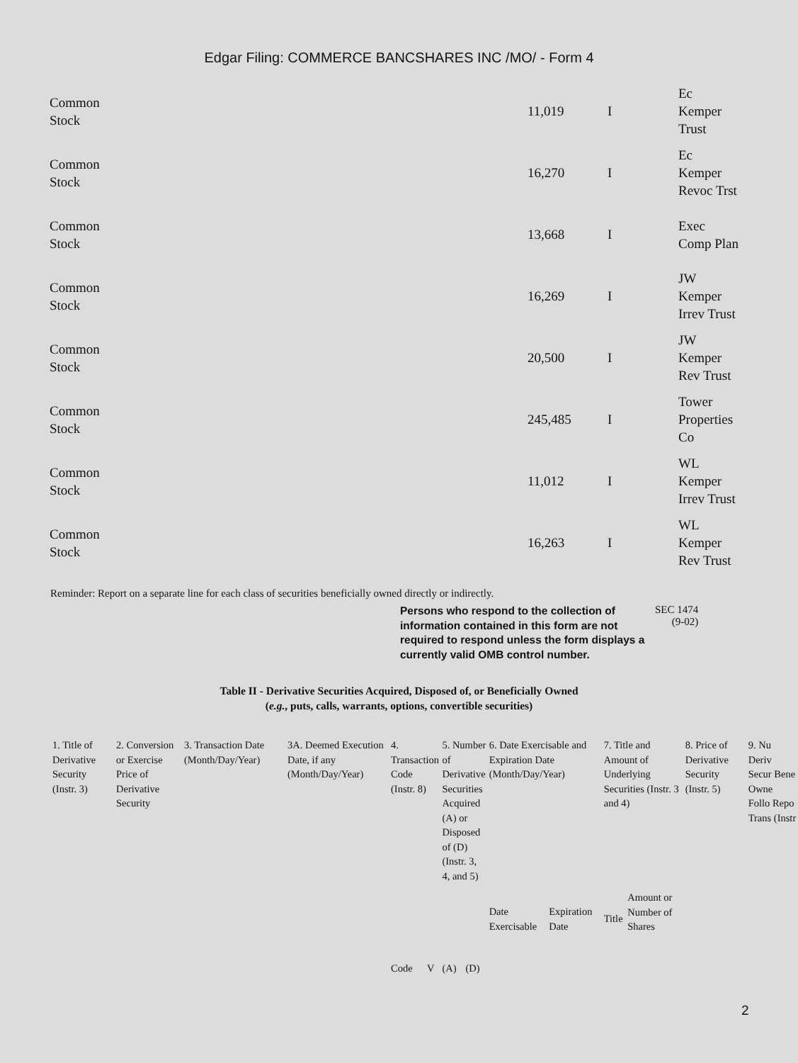Edgar Filing: COMMERCE BANCSHARES INC /MO/ - Form 4
| Common Stock | 11,019 | I | Ec Kemper Trust |
| Common Stock | 16,270 | I | Ec Kemper Revoc Trst |
| Common Stock | 13,668 | I | Exec Comp Plan |
| Common Stock | 16,269 | I | JW Kemper Irrev Trust |
| Common Stock | 20,500 | I | JW Kemper Rev Trust |
| Common Stock | 245,485 | I | Tower Properties Co |
| Common Stock | 11,012 | I | WL Kemper Irrev Trust |
| Common Stock | 16,263 | I | WL Kemper Rev Trust |
Reminder: Report on a separate line for each class of securities beneficially owned directly or indirectly.
Persons who respond to the collection of information contained in this form are not required to respond unless the form displays a currently valid OMB control number.
SEC 1474
(9-02)
Table II - Derivative Securities Acquired, Disposed of, or Beneficially Owned
(e.g., puts, calls, warrants, options, convertible securities)
| 1. Title of Derivative Security (Instr. 3) | 2. Conversion or Exercise Price of Derivative Security | 3. Transaction Date (Month/Day/Year) | 3A. Deemed Execution Date, if any (Month/Day/Year) | 4. Transaction Code (Instr. 8) | | 5. Number of Derivative Securities Acquired (A) or Disposed of (D) (Instr. 3, 4, and 5) | | 6. Date Exercisable and Expiration Date (Month/Day/Year) | | 7. Title and Amount of Underlying Securities (Instr. 3 and 4) | | 8. Price of Derivative Security (Instr. 5) | 9. Nu Deriv Secur Bene Owne Follo Repo Trans (Instr |
| --- | --- | --- | --- | --- | --- | --- | --- | --- | --- | --- | --- | --- | --- |
| | | | | Code | V | (A) | (D) | Date Exercisable | Expiration Date | Title | Amount or Number of Shares | | |
2